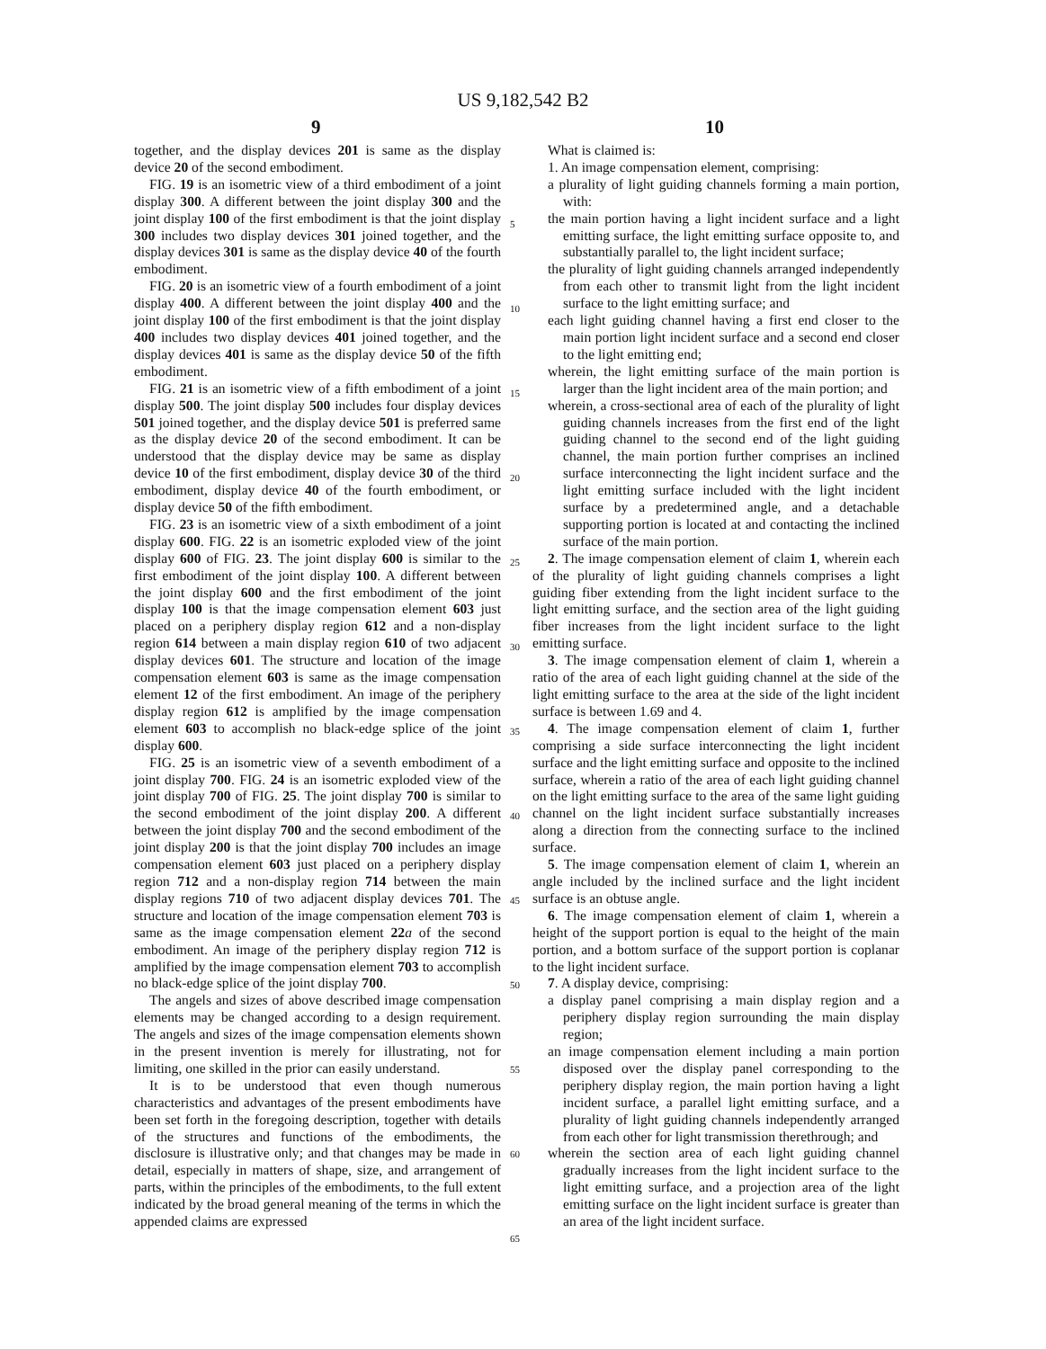US 9,182,542 B2
9 10
together, and the display devices 201 is same as the display device 20 of the second embodiment.
FIG. 19 is an isometric view of a third embodiment of a joint display 300. A different between the joint display 300 and the joint display 100 of the first embodiment is that the joint display 300 includes two display devices 301 joined together, and the display devices 301 is same as the display device 40 of the fourth embodiment.
FIG. 20 is an isometric view of a fourth embodiment of a joint display 400. A different between the joint display 400 and the joint display 100 of the first embodiment is that the joint display 400 includes two display devices 401 joined together, and the display devices 401 is same as the display device 50 of the fifth embodiment.
FIG. 21 is an isometric view of a fifth embodiment of a joint display 500. The joint display 500 includes four display devices 501 joined together, and the display device 501 is preferred same as the display device 20 of the second embodiment. It can be understood that the display device may be same as display device 10 of the first embodiment, display device 30 of the third embodiment, display device 40 of the fourth embodiment, or display device 50 of the fifth embodiment.
FIG. 23 is an isometric view of a sixth embodiment of a joint display 600. FIG. 22 is an isometric exploded view of the joint display 600 of FIG. 23. The joint display 600 is similar to the first embodiment of the joint display 100. A different between the joint display 600 and the first embodiment of the joint display 100 is that the image compensation element 603 just placed on a periphery display region 612 and a non-display region 614 between a main display region 610 of two adjacent display devices 601. The structure and location of the image compensation element 603 is same as the image compensation element 12 of the first embodiment. An image of the periphery display region 612 is amplified by the image compensation element 603 to accomplish no black-edge splice of the joint display 600.
FIG. 25 is an isometric view of a seventh embodiment of a joint display 700. FIG. 24 is an isometric exploded view of the joint display 700 of FIG. 25. The joint display 700 is similar to the second embodiment of the joint display 200. A different between the joint display 700 and the second embodiment of the joint display 200 is that the joint display 700 includes an image compensation element 603 just placed on a periphery display region 712 and a non-display region 714 between the main display regions 710 of two adjacent display devices 701. The structure and location of the image compensation element 703 is same as the image compensation element 22 a of the second embodiment. An image of the periphery display region 712 is amplified by the image compensation element 703 to accomplish no black-edge splice of the joint display 700.
The angels and sizes of above described image compensation elements may be changed according to a design requirement. The angels and sizes of the image compensation elements shown in the present invention is merely for illustrating, not for limiting, one skilled in the prior can easily understand.
It is to be understood that even though numerous characteristics and advantages of the present embodiments have been set forth in the foregoing description, together with details of the structures and functions of the embodiments, the disclosure is illustrative only; and that changes may be made in detail, especially in matters of shape, size, and arrangement of parts, within the principles of the embodiments, to the full extent indicated by the broad general meaning of the terms in which the appended claims are expressed
5
10
15
20
25
30
35
40
45
50
55
60
65
What is claimed is:
1. An image compensation element, comprising:
a plurality of light guiding channels forming a main portion, with:
the main portion having a light incident surface and a light emitting surface, the light emitting surface opposite to, and substantially parallel to, the light incident surface;
the plurality of light guiding channels arranged independently from each other to transmit light from the light incident surface to the light emitting surface; and
each light guiding channel having a first end closer to the main portion light incident surface and a second end closer to the light emitting end;
wherein, the light emitting surface of the main portion is larger than the light incident area of the main portion; and
wherein, a cross-sectional area of each of the plurality of light guiding channels increases from the first end of the light guiding channel to the second end of the light guiding channel, the main portion further comprises an inclined surface interconnecting the light incident surface and the light emitting surface included with the light incident surface by a predetermined angle, and a detachable supporting portion is located at and contacting the inclined surface of the main portion.
2. The image compensation element of claim 1, wherein each of the plurality of light guiding channels comprises a light guiding fiber extending from the light incident surface to the light emitting surface, and the section area of the light guiding fiber increases from the light incident surface to the light emitting surface.
3. The image compensation element of claim 1, wherein a ratio of the area of each light guiding channel at the side of the light emitting surface to the area at the side of the light incident surface is between 1.69 and 4.
4. The image compensation element of claim 1, further comprising a side surface interconnecting the light incident surface and the light emitting surface and opposite to the inclined surface, wherein a ratio of the area of each light guiding channel on the light emitting surface to the area of the same light guiding channel on the light incident surface substantially increases along a direction from the connecting surface to the inclined surface.
5. The image compensation element of claim 1, wherein an angle included by the inclined surface and the light incident surface is an obtuse angle.
6. The image compensation element of claim 1, wherein a height of the support portion is equal to the height of the main portion, and a bottom surface of the support portion is coplanar to the light incident surface.
7. A display device, comprising:
a display panel comprising a main display region and a periphery display region surrounding the main display region;
an image compensation element including a main portion disposed over the display panel corresponding to the periphery display region, the main portion having a light incident surface, a parallel light emitting surface, and a plurality of light guiding channels independently arranged from each other for light transmission therethrough; and
wherein the section area of each light guiding channel gradually increases from the light incident surface to the light emitting surface, and a projection area of the light emitting surface on the light incident surface is greater than an area of the light incident surface.